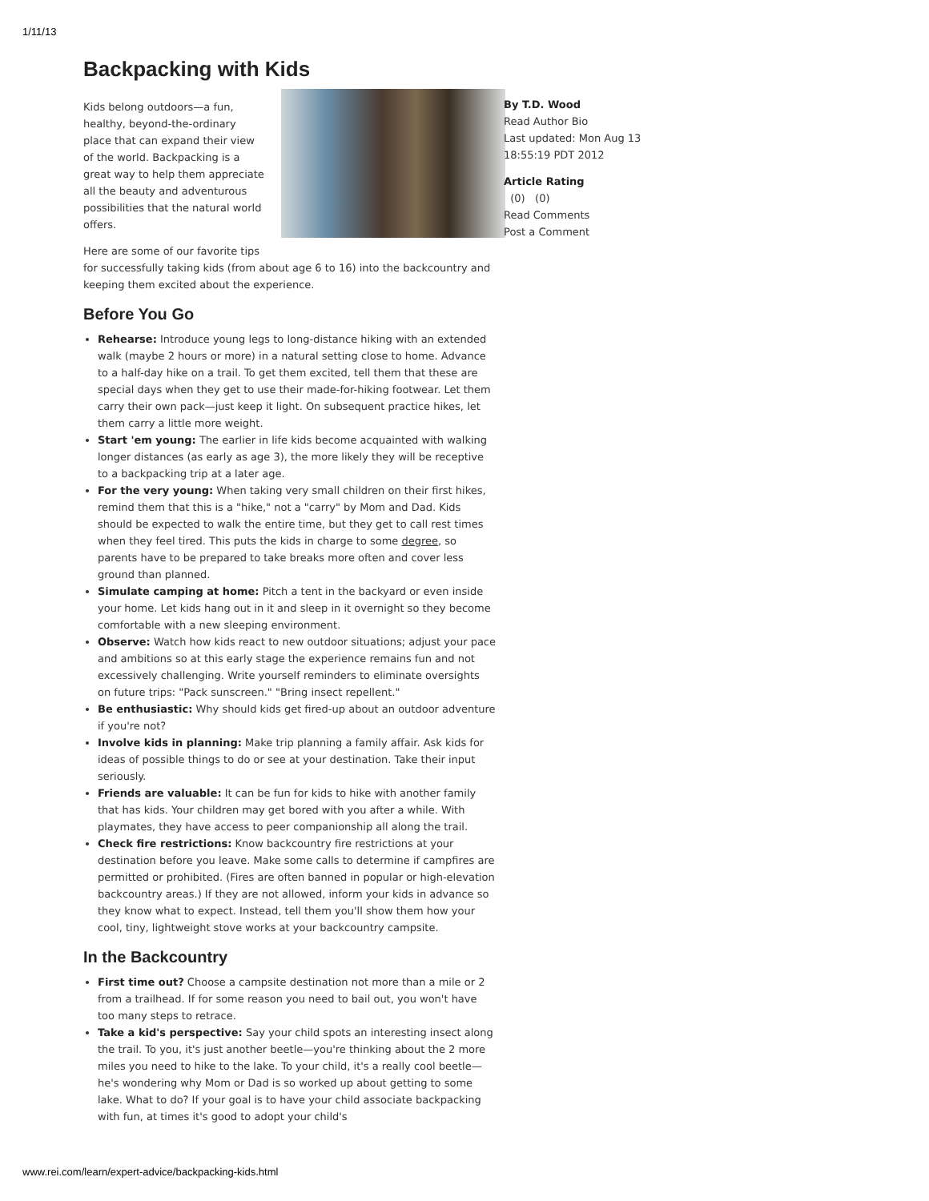1/11/13
Backpacking with Kids
Kids belong outdoors—a fun, healthy, beyond-the-ordinary place that can expand their view of the world. Backpacking is a great way to help them appreciate all the beauty and adventurous possibilities that the natural world offers.
Here are some of our favorite tips for successfully taking kids (from about age 6 to 16) into the backcountry and keeping them excited about the experience.
Before You Go
Rehearse: Introduce young legs to long-distance hiking with an extended walk (maybe 2 hours or more) in a natural setting close to home. Advance to a half-day hike on a trail. To get them excited, tell them that these are special days when they get to use their made-for-hiking footwear. Let them carry their own pack—just keep it light. On subsequent practice hikes, let them carry a little more weight.
Start 'em young: The earlier in life kids become acquainted with walking longer distances (as early as age 3), the more likely they will be receptive to a backpacking trip at a later age.
For the very young: When taking very small children on their first hikes, remind them that this is a "hike," not a "carry" by Mom and Dad. Kids should be expected to walk the entire time, but they get to call rest times when they feel tired. This puts the kids in charge to some degree, so parents have to be prepared to take breaks more often and cover less ground than planned.
Simulate camping at home: Pitch a tent in the backyard or even inside your home. Let kids hang out in it and sleep in it overnight so they become comfortable with a new sleeping environment.
Observe: Watch how kids react to new outdoor situations; adjust your pace and ambitions so at this early stage the experience remains fun and not excessively challenging. Write yourself reminders to eliminate oversights on future trips: "Pack sunscreen." "Bring insect repellent."
Be enthusiastic: Why should kids get fired-up about an outdoor adventure if you're not?
Involve kids in planning: Make trip planning a family affair. Ask kids for ideas of possible things to do or see at your destination. Take their input seriously.
Friends are valuable: It can be fun for kids to hike with another family that has kids. Your children may get bored with you after a while. With playmates, they have access to peer companionship all along the trail.
Check fire restrictions: Know backcountry fire restrictions at your destination before you leave. Make some calls to determine if campfires are permitted or prohibited. (Fires are often banned in popular or high-elevation backcountry areas.) If they are not allowed, inform your kids in advance so they know what to expect. Instead, tell them you'll show them how your cool, tiny, lightweight stove works at your backcountry campsite.
In the Backcountry
First time out? Choose a campsite destination not more than a mile or 2 from a trailhead. If for some reason you need to bail out, you won't have too many steps to retrace.
Take a kid's perspective: Say your child spots an interesting insect along the trail. To you, it's just another beetle—you're thinking about the 2 more miles you need to hike to the lake. To your child, it's a really cool beetle—he's wondering why Mom or Dad is so worked up about getting to some lake. What to do? If your goal is to have your child associate backpacking with fun, at times it's good to adopt your child's
By T.D. Wood
Read Author Bio
Last updated: Mon Aug 13 18:55:19 PDT 2012
Article Rating
(0) (0)
Read Comments
Post a Comment
www.rei.com/learn/expert-advice/backpacking-kids.html